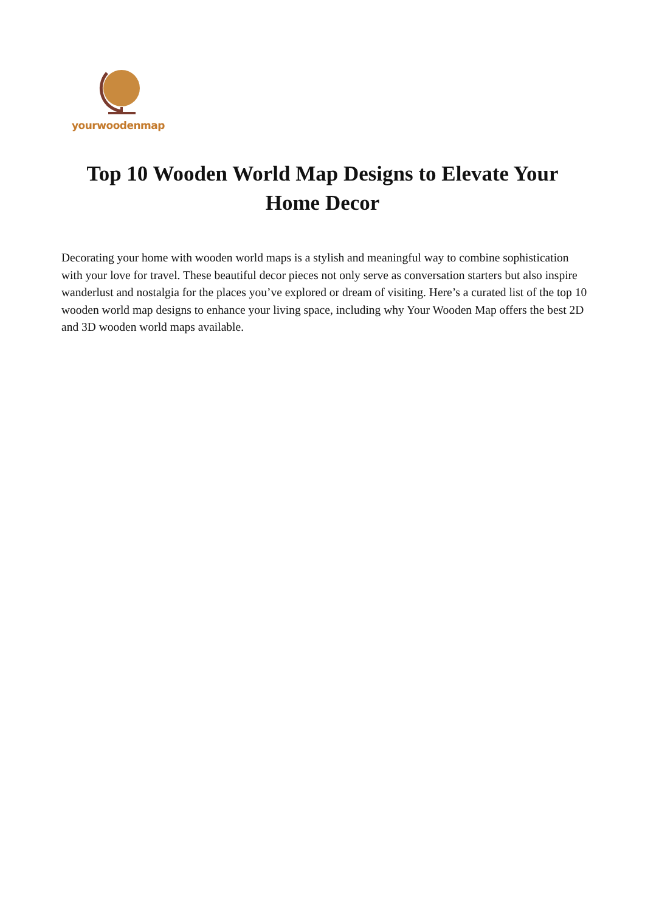yourwoodenmap
Top 10 Wooden World Map Designs to Elevate Your Home Decor
Decorating your home with wooden world maps is a stylish and meaningful way to combine sophistication with your love for travel. These beautiful decor pieces not only serve as conversation starters but also inspire wanderlust and nostalgia for the places you’ve explored or dream of visiting. Here’s a curated list of the top 10 wooden world map designs to enhance your living space, including why Your Wooden Map offers the best 2D and 3D wooden world maps available.